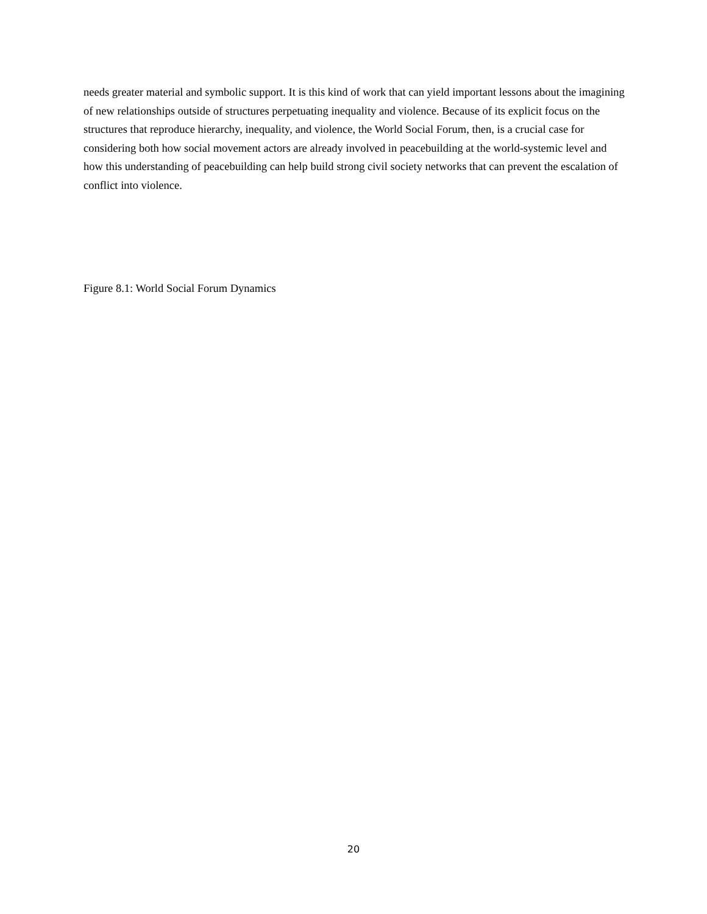needs greater material and symbolic support. It is this kind of work that can yield important lessons about the imagining of new relationships outside of structures perpetuating inequality and violence. Because of its explicit focus on the structures that reproduce hierarchy, inequality, and violence, the World Social Forum, then, is a crucial case for considering both how social movement actors are already involved in peacebuilding at the world-systemic level and how this understanding of peacebuilding can help build strong civil society networks that can prevent the escalation of conflict into violence.
Figure 8.1: World Social Forum Dynamics
20